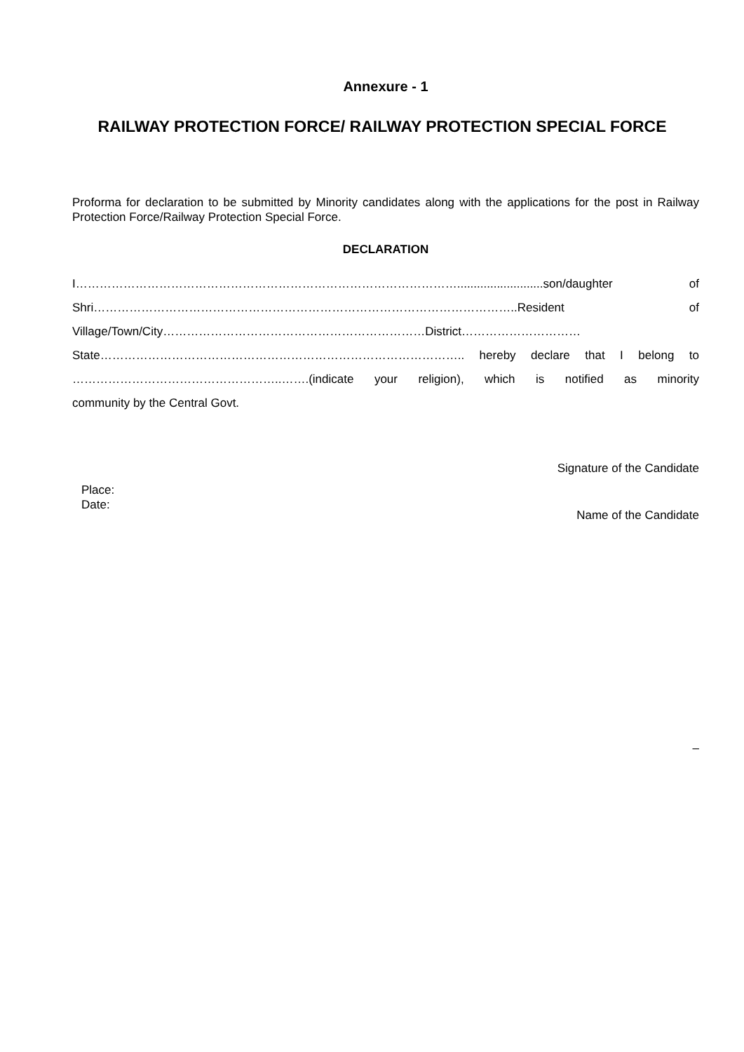Annexure - 1
RAILWAY PROTECTION FORCE/ RAILWAY PROTECTION SPECIAL FORCE
Proforma for declaration to be submitted by Minority candidates along with the applications for the post in Railway Protection Force/Railway Protection Special Force.
DECLARATION
I……………………………………………………………………………………..........................son/daughter of Shri……………………………………………………………………………………………..Resident of Village/Town/City…………………………………………………………District………………………… State……………………………………………………………………………….. hereby declare that I belong to ……………………………………………..…….(indicate your religion), which is notified as minority
community by the Central Govt.
Place:
Date:
Signature of the Candidate
Name of the Candidate
–